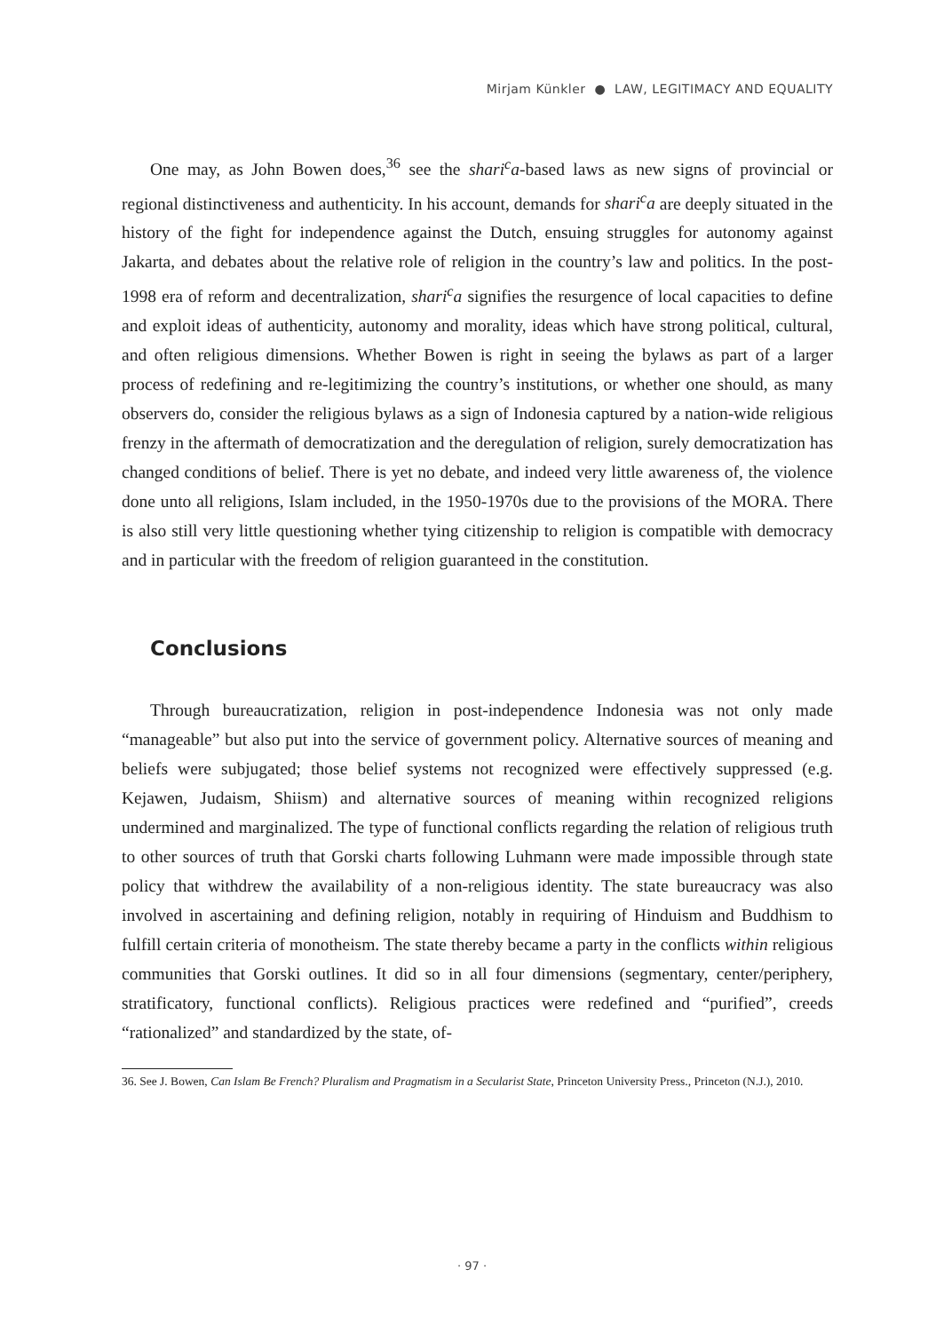Mirjam Künkler ● LAW, LEGITIMACY AND EQUALITY
One may, as John Bowen does,<sup>36</sup> see the shari<sup>c</sup>a-based laws as new signs of provincial or regional distinctiveness and authenticity. In his account, demands for shari<sup>c</sup>a are deeply situated in the history of the fight for independence against the Dutch, ensuing struggles for autonomy against Jakarta, and debates about the relative role of religion in the country’s law and politics. In the post-1998 era of reform and decentralization, shari<sup>c</sup>a signifies the resurgence of local capacities to define and exploit ideas of authenticity, autonomy and morality, ideas which have strong political, cultural, and often religious dimensions. Whether Bowen is right in seeing the bylaws as part of a larger process of redefining and re-legitimizing the country’s institutions, or whether one should, as many observers do, consider the religious bylaws as a sign of Indonesia captured by a nation-wide religious frenzy in the aftermath of democratization and the deregulation of religion, surely democratization has changed conditions of belief. There is yet no debate, and indeed very little awareness of, the violence done unto all religions, Islam included, in the 1950-1970s due to the provisions of the MORA. There is also still very little questioning whether tying citizenship to religion is compatible with democracy and in particular with the freedom of religion guaranteed in the constitution.
Conclusions
Through bureaucratization, religion in post-independence Indonesia was not only made “manageable” but also put into the service of government policy. Alternative sources of meaning and beliefs were subjugated; those belief systems not recognized were effectively suppressed (e.g. Kejawen, Judaism, Shiism) and alternative sources of meaning within recognized religions undermined and marginalized. The type of functional conflicts regarding the relation of religious truth to other sources of truth that Gorski charts following Luhmann were made impossible through state policy that withdrew the availability of a non-religious identity. The state bureaucracy was also involved in ascertaining and defining religion, notably in requiring of Hinduism and Buddhism to fulfill certain criteria of monotheism. The state thereby became a party in the conflicts within religious communities that Gorski outlines. It did so in all four dimensions (segmentary, center/periphery, stratificatory, functional conflicts). Religious practices were redefined and “purified”, creeds “rationalized” and standardized by the state, of-
36. See J. Bowen, Can Islam Be French? Pluralism and Pragmatism in a Secularist State, Princeton University Press., Princeton (N.J.), 2010.
· 97 ·